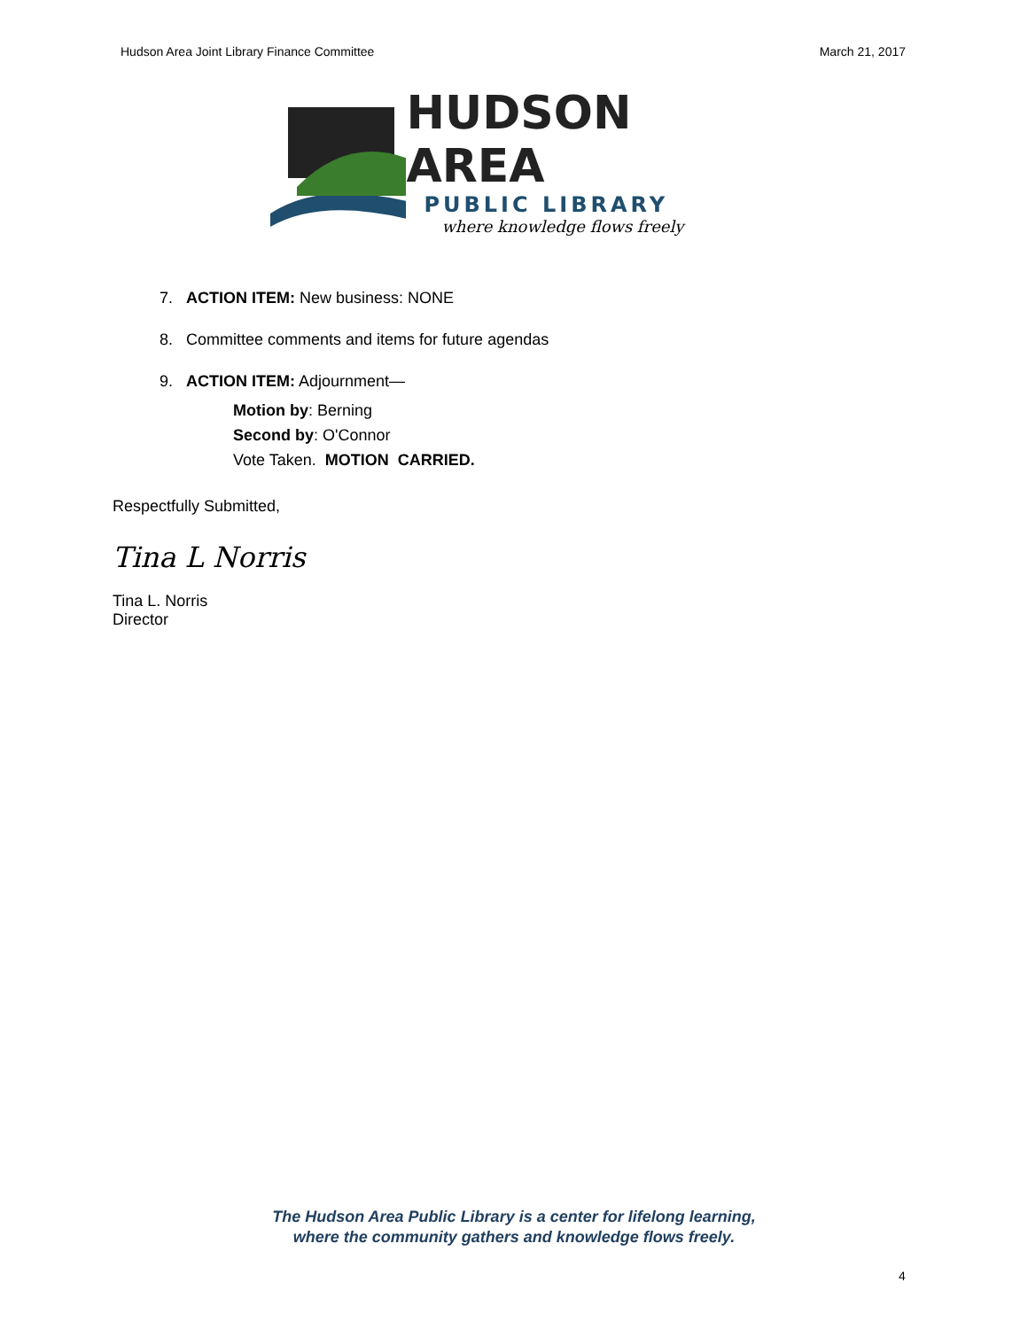Hudson Area Joint Library Finance Committee March 21, 2017
HUDSON AREA
PUBLIC LIBRARY
where knowledge flows freely
7. ACTION ITEM: New business: NONE
8. Committee comments and items for future agendas
9. ACTION ITEM: Adjournment—
Motion by: Berning
Second by: O'Connor
Vote Taken. MOTION CARRIED.
Respectfully Submitted,
Tina L Norris
Tina L. Norris
Director
The Hudson Area Public Library is a center for lifelong learning,
where the community gathers and knowledge flows freely.
4